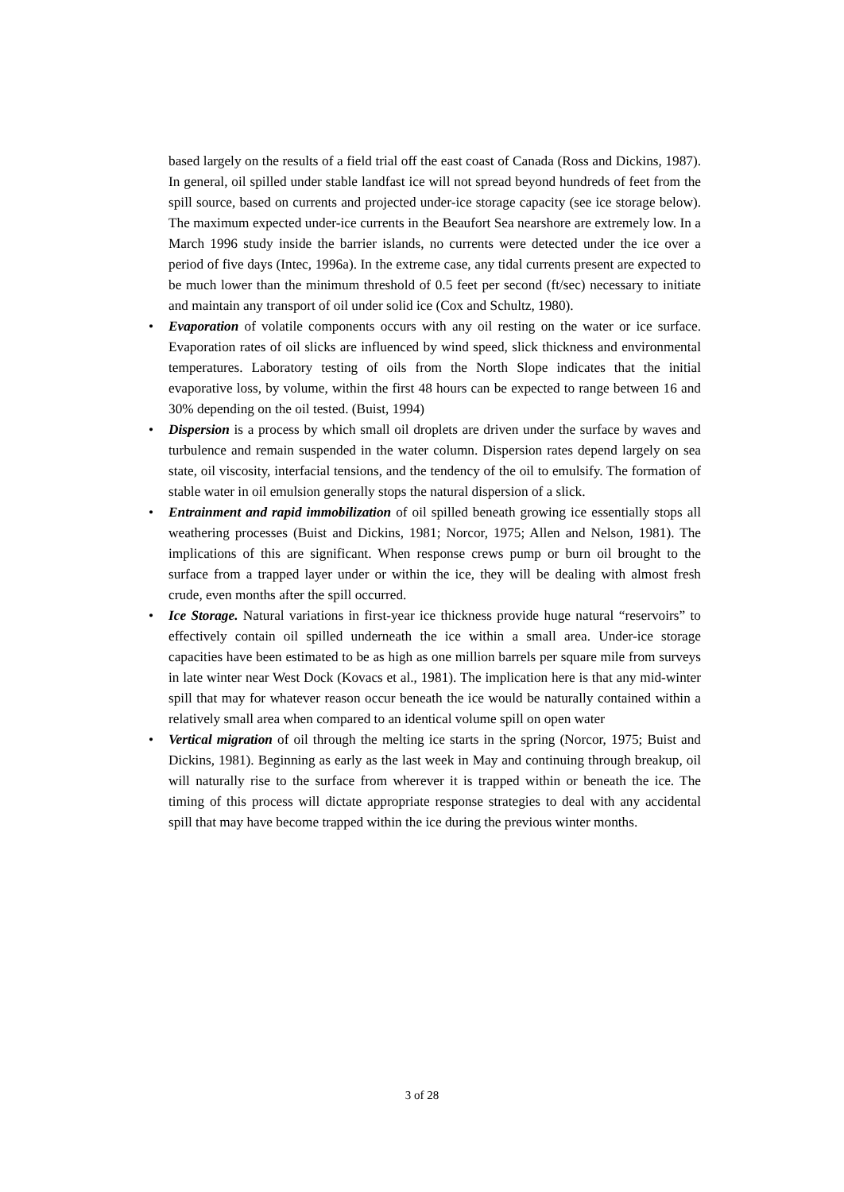based largely on the results of a field trial off the east coast of Canada (Ross and Dickins, 1987). In general, oil spilled under stable landfast ice will not spread beyond hundreds of feet from the spill source, based on currents and projected under-ice storage capacity (see ice storage below). The maximum expected under-ice currents in the Beaufort Sea nearshore are extremely low. In a March 1996 study inside the barrier islands, no currents were detected under the ice over a period of five days (Intec, 1996a). In the extreme case, any tidal currents present are expected to be much lower than the minimum threshold of 0.5 feet per second (ft/sec) necessary to initiate and maintain any transport of oil under solid ice (Cox and Schultz, 1980).
• Evaporation of volatile components occurs with any oil resting on the water or ice surface. Evaporation rates of oil slicks are influenced by wind speed, slick thickness and environmental temperatures. Laboratory testing of oils from the North Slope indicates that the initial evaporative loss, by volume, within the first 48 hours can be expected to range between 16 and 30% depending on the oil tested. (Buist, 1994)
• Dispersion is a process by which small oil droplets are driven under the surface by waves and turbulence and remain suspended in the water column. Dispersion rates depend largely on sea state, oil viscosity, interfacial tensions, and the tendency of the oil to emulsify. The formation of stable water in oil emulsion generally stops the natural dispersion of a slick.
• Entrainment and rapid immobilization of oil spilled beneath growing ice essentially stops all weathering processes (Buist and Dickins, 1981; Norcor, 1975; Allen and Nelson, 1981). The implications of this are significant. When response crews pump or burn oil brought to the surface from a trapped layer under or within the ice, they will be dealing with almost fresh crude, even months after the spill occurred.
• Ice Storage. Natural variations in first-year ice thickness provide huge natural “reservoirs” to effectively contain oil spilled underneath the ice within a small area. Under-ice storage capacities have been estimated to be as high as one million barrels per square mile from surveys in late winter near West Dock (Kovacs et al., 1981). The implication here is that any mid-winter spill that may for whatever reason occur beneath the ice would be naturally contained within a relatively small area when compared to an identical volume spill on open water
• Vertical migration of oil through the melting ice starts in the spring (Norcor, 1975; Buist and Dickins, 1981). Beginning as early as the last week in May and continuing through breakup, oil will naturally rise to the surface from wherever it is trapped within or beneath the ice. The timing of this process will dictate appropriate response strategies to deal with any accidental spill that may have become trapped within the ice during the previous winter months.
3 of 28